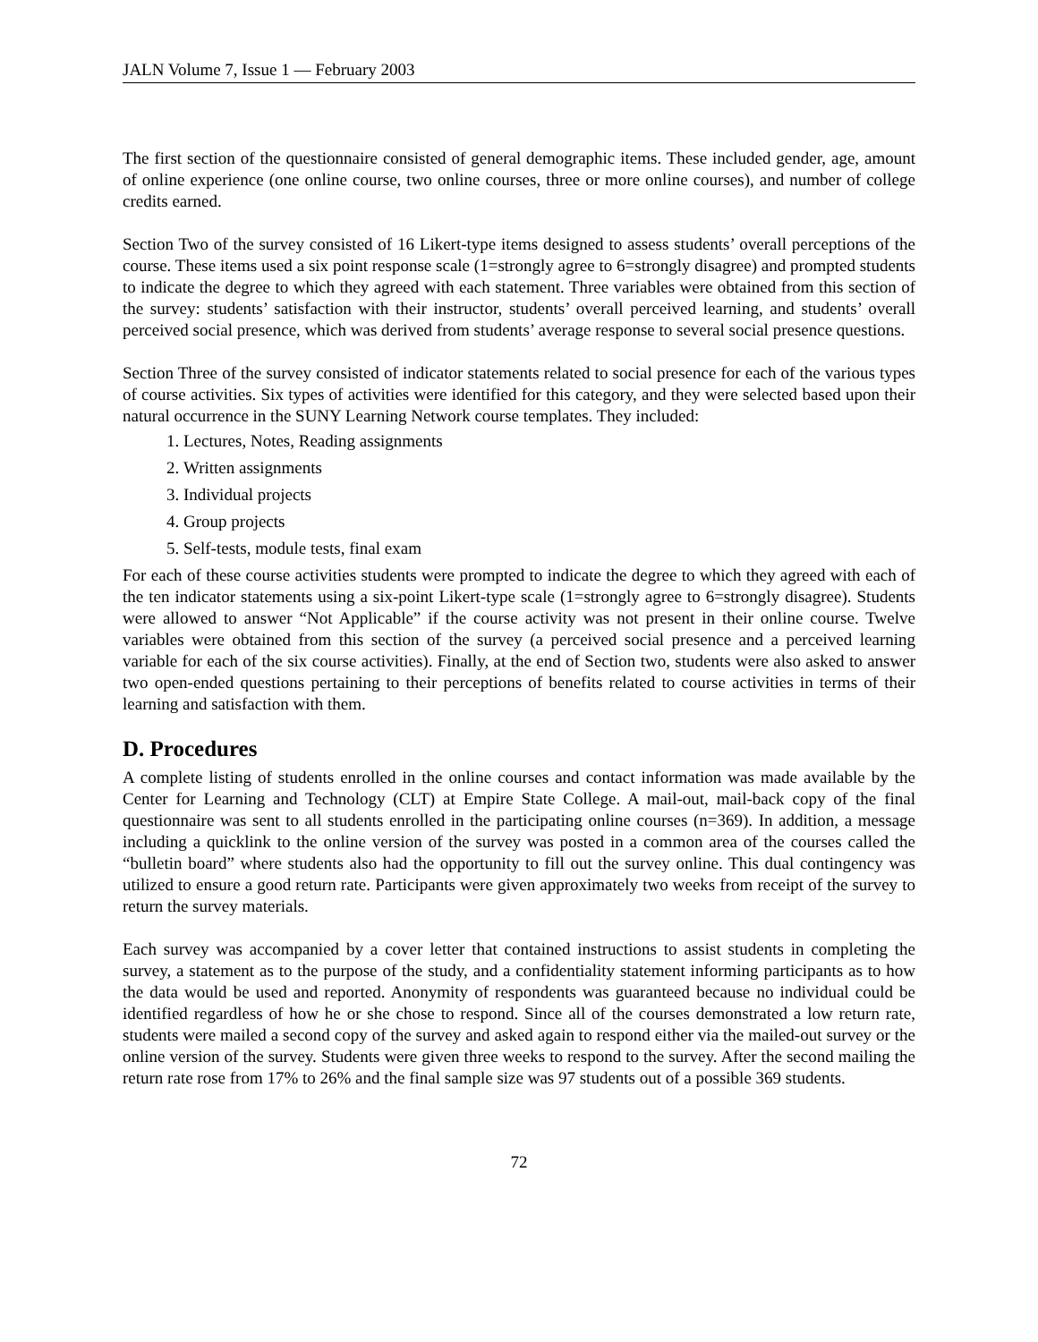JALN Volume 7, Issue 1 — February 2003
The first section of the questionnaire consisted of general demographic items. These included gender, age, amount of online experience (one online course, two online courses, three or more online courses), and number of college credits earned.
Section Two of the survey consisted of 16 Likert-type items designed to assess students’ overall perceptions of the course. These items used a six point response scale (1=strongly agree to 6=strongly disagree) and prompted students to indicate the degree to which they agreed with each statement. Three variables were obtained from this section of the survey: students’ satisfaction with their instructor, students’ overall perceived learning, and students’ overall perceived social presence, which was derived from students’ average response to several social presence questions.
Section Three of the survey consisted of indicator statements related to social presence for each of the various types of course activities. Six types of activities were identified for this category, and they were selected based upon their natural occurrence in the SUNY Learning Network course templates. They included:
1. Lectures, Notes, Reading assignments
2. Written assignments
3. Individual projects
4. Group projects
5. Self-tests, module tests, final exam
For each of these course activities students were prompted to indicate the degree to which they agreed with each of the ten indicator statements using a six-point Likert-type scale (1=strongly agree to 6=strongly disagree). Students were allowed to answer “Not Applicable” if the course activity was not present in their online course. Twelve variables were obtained from this section of the survey (a perceived social presence and a perceived learning variable for each of the six course activities). Finally, at the end of Section two, students were also asked to answer two open-ended questions pertaining to their perceptions of benefits related to course activities in terms of their learning and satisfaction with them.
D. Procedures
A complete listing of students enrolled in the online courses and contact information was made available by the Center for Learning and Technology (CLT) at Empire State College. A mail-out, mail-back copy of the final questionnaire was sent to all students enrolled in the participating online courses (n=369). In addition, a message including a quicklink to the online version of the survey was posted in a common area of the courses called the “bulletin board” where students also had the opportunity to fill out the survey online. This dual contingency was utilized to ensure a good return rate. Participants were given approximately two weeks from receipt of the survey to return the survey materials.
Each survey was accompanied by a cover letter that contained instructions to assist students in completing the survey, a statement as to the purpose of the study, and a confidentiality statement informing participants as to how the data would be used and reported. Anonymity of respondents was guaranteed because no individual could be identified regardless of how he or she chose to respond. Since all of the courses demonstrated a low return rate, students were mailed a second copy of the survey and asked again to respond either via the mailed-out survey or the online version of the survey. Students were given three weeks to respond to the survey. After the second mailing the return rate rose from 17% to 26% and the final sample size was 97 students out of a possible 369 students.
72